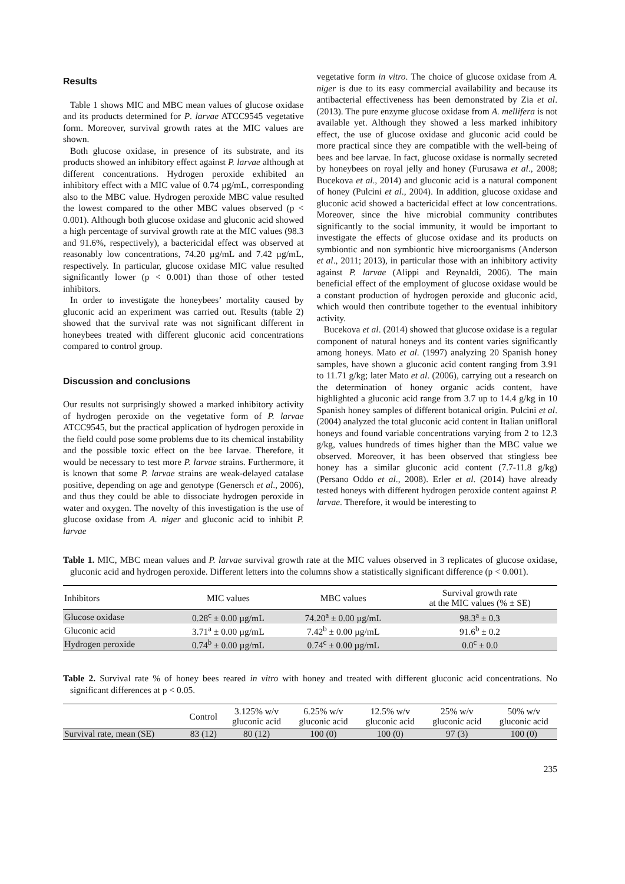Results
Table 1 shows MIC and MBC mean values of glucose oxidase and its products determined for P. larvae ATCC9545 vegetative form. Moreover, survival growth rates at the MIC values are shown.
Both glucose oxidase, in presence of its substrate, and its products showed an inhibitory effect against P. larvae although at different concentrations. Hydrogen peroxide exhibited an inhibitory effect with a MIC value of 0.74 µg/mL, corresponding also to the MBC value. Hydrogen peroxide MBC value resulted the lowest compared to the other MBC values observed (p < 0.001). Although both glucose oxidase and gluconic acid showed a high percentage of survival growth rate at the MIC values (98.3 and 91.6%, respectively), a bactericidal effect was observed at reasonably low concentrations, 74.20 µg/mL and 7.42 µg/mL, respectively. In particular, glucose oxidase MIC value resulted significantly lower (p < 0.001) than those of other tested inhibitors.
In order to investigate the honeybees’ mortality caused by gluconic acid an experiment was carried out. Results (table 2) showed that the survival rate was not significant different in honeybees treated with different gluconic acid concentrations compared to control group.
Discussion and conclusions
Our results not surprisingly showed a marked inhibitory activity of hydrogen peroxide on the vegetative form of P. larvae ATCC9545, but the practical application of hydrogen peroxide in the field could pose some problems due to its chemical instability and the possible toxic effect on the bee larvae. Therefore, it would be necessary to test more P. larvae strains. Furthermore, it is known that some P. larvae strains are weak-delayed catalase positive, depending on age and genotype (Genersch et al., 2006), and thus they could be able to dissociate hydrogen peroxide in water and oxygen. The novelty of this investigation is the use of glucose oxidase from A. niger and gluconic acid to inhibit P. larvae
vegetative form in vitro. The choice of glucose oxidase from A. niger is due to its easy commercial availability and because its antibacterial effectiveness has been demonstrated by Zia et al. (2013). The pure enzyme glucose oxidase from A. mellifera is not available yet. Although they showed a less marked inhibitory effect, the use of glucose oxidase and gluconic acid could be more practical since they are compatible with the well-being of bees and bee larvae. In fact, glucose oxidase is normally secreted by honeybees on royal jelly and honey (Furusawa et al., 2008; Bucekova et al., 2014) and gluconic acid is a natural component of honey (Pulcini et al., 2004). In addition, glucose oxidase and gluconic acid showed a bactericidal effect at low concentrations. Moreover, since the hive microbial community contributes significantly to the social immunity, it would be important to investigate the effects of glucose oxidase and its products on symbiontic and non symbiontic hive microorganisms (Anderson et al., 2011; 2013), in particular those with an inhibitory activity against P. larvae (Alippi and Reynaldi, 2006). The main beneficial effect of the employment of glucose oxidase would be a constant production of hydrogen peroxide and gluconic acid, which would then contribute together to the eventual inhibitory activity.
Bucekova et al. (2014) showed that glucose oxidase is a regular component of natural honeys and its content varies significantly among honeys. Mato et al. (1997) analyzing 20 Spanish honey samples, have shown a gluconic acid content ranging from 3.91 to 11.71 g/kg; later Mato et al. (2006), carrying out a research on the determination of honey organic acids content, have highlighted a gluconic acid range from 3.7 up to 14.4 g/kg in 10 Spanish honey samples of different botanical origin. Pulcini et al. (2004) analyzed the total gluconic acid content in Italian unifloral honeys and found variable concentrations varying from 2 to 12.3 g/kg, values hundreds of times higher than the MBC value we observed. Moreover, it has been observed that stingless bee honey has a similar gluconic acid content (7.7-11.8 g/kg) (Persano Oddo et al., 2008). Erler et al. (2014) have already tested honeys with different hydrogen peroxide content against P. larvae. Therefore, it would be interesting to
Table 1. MIC, MBC mean values and P. larvae survival growth rate at the MIC values observed in 3 replicates of glucose oxidase, gluconic acid and hydrogen peroxide. Different letters into the columns show a statistically significant difference (p < 0.001).
| Inhibitors | MIC values | MBC values | Survival growth rate at the MIC values (% ± SE) |
| --- | --- | --- | --- |
| Glucose oxidase | 0.28<sup>c</sup> ± 0.00 µg/mL | 74.20<sup>a</sup> ± 0.00 µg/mL | 98.3<sup>a</sup> ± 0.3 |
| Gluconic acid | 3.71<sup>a</sup> ± 0.00 µg/mL | 7.42<sup>b</sup> ± 0.00 µg/mL | 91.6<sup>b</sup> ± 0.2 |
| Hydrogen peroxide | 0.74<sup>b</sup> ± 0.00 µg/mL | 0.74<sup>c</sup> ± 0.00 µg/mL | 0.0<sup>c</sup> ± 0.0 |
Table 2. Survival rate % of honey bees reared in vitro with honey and treated with different gluconic acid concentrations. No significant differences at p < 0.05.
| | Control | 3.125% w/v gluconic acid | 6.25% w/v gluconic acid | 12.5% w/v gluconic acid | 25% w/v gluconic acid | 50% w/v gluconic acid |
| --- | --- | --- | --- | --- | --- | --- |
| Survival rate, mean (SE) | 83 (12) | 80 (12) | 100 (0) | 100 (0) | 97 (3) | 100 (0) |
235